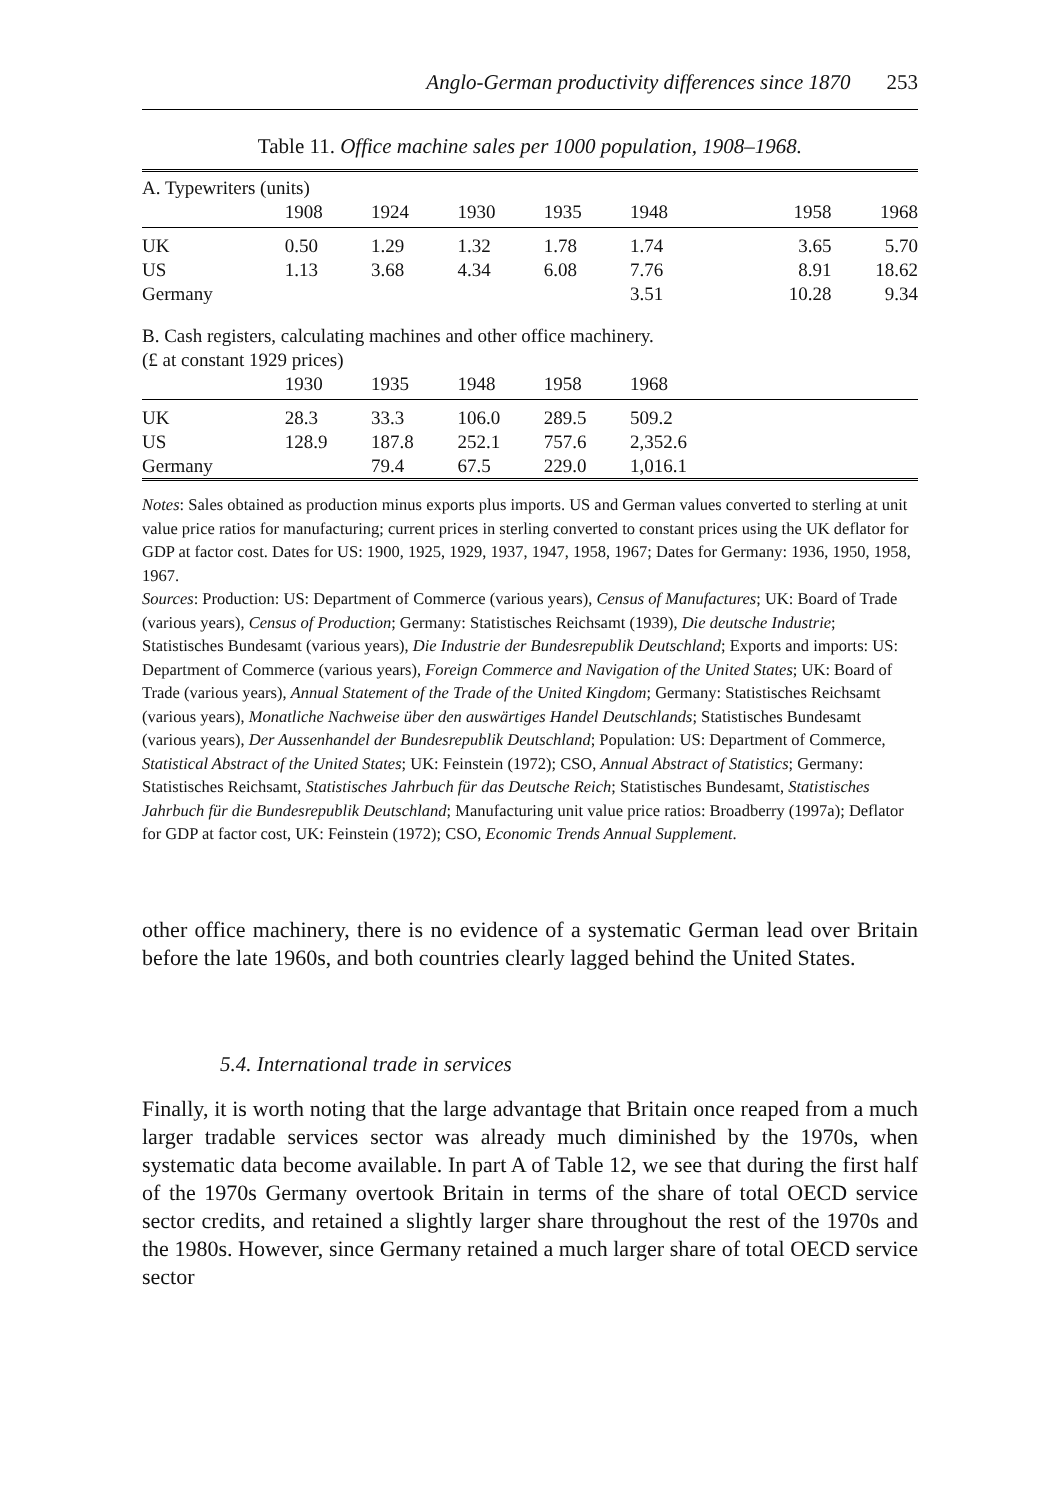Anglo-German productivity differences since 1870 253
Table 11. Office machine sales per 1000 population, 1908–1968.
| A. Typewriters (units) | | | | | | | |
| | 1908 | 1924 | 1930 | 1935 | 1948 | 1958 | 1968 |
| UK | 0.50 | 1.29 | 1.32 | 1.78 | 1.74 | 3.65 | 5.70 |
| US | 1.13 | 3.68 | 4.34 | 6.08 | 7.76 | 8.91 | 18.62 |
| Germany | | | | | 3.51 | 10.28 | 9.34 |
| B. Cash registers, calculating machines and other office machinery. (£ at constant 1929 prices) | | | | | | | |
| | 1930 | 1935 | 1948 | 1958 | 1968 | | |
| UK | 28.3 | 33.3 | 106.0 | 289.5 | 509.2 | | |
| US | 128.9 | 187.8 | 252.1 | 757.6 | 2,352.6 | | |
| Germany | | 79.4 | 67.5 | 229.0 | 1,016.1 | | |
Notes: Sales obtained as production minus exports plus imports. US and German values converted to sterling at unit value price ratios for manufacturing; current prices in sterling converted to constant prices using the UK deflator for GDP at factor cost. Dates for US: 1900, 1925, 1929, 1937, 1947, 1958, 1967; Dates for Germany: 1936, 1950, 1958, 1967.
Sources: Production: US: Department of Commerce (various years), Census of Manufactures; UK: Board of Trade (various years), Census of Production; Germany: Statistisches Reichsamt (1939), Die deutsche Industrie; Statistisches Bundesamt (various years), Die Industrie der Bundesrepublik Deutschland; Exports and imports: US: Department of Commerce (various years), Foreign Commerce and Navigation of the United States; UK: Board of Trade (various years), Annual Statement of the Trade of the United Kingdom; Germany: Statistisches Reichsamt (various years), Monatliche Nachweise über den auswärtiges Handel Deutschlands; Statistisches Bundesamt (various years), Der Aussenhandel der Bundesrepublik Deutschland; Population: US: Department of Commerce, Statistical Abstract of the United States; UK: Feinstein (1972); CSO, Annual Abstract of Statistics; Germany: Statistisches Reichsamt, Statistisches Jahrbuch für das Deutsche Reich; Statistisches Bundesamt, Statistisches Jahrbuch für die Bundesrepublik Deutschland; Manufacturing unit value price ratios: Broadberry (1997a); Deflator for GDP at factor cost, UK: Feinstein (1972); CSO, Economic Trends Annual Supplement.
other office machinery, there is no evidence of a systematic German lead over Britain before the late 1960s, and both countries clearly lagged behind the United States.
5.4. International trade in services
Finally, it is worth noting that the large advantage that Britain once reaped from a much larger tradable services sector was already much diminished by the 1970s, when systematic data become available. In part A of Table 12, we see that during the first half of the 1970s Germany overtook Britain in terms of the share of total OECD service sector credits, and retained a slightly larger share throughout the rest of the 1970s and the 1980s. However, since Germany retained a much larger share of total OECD service sector